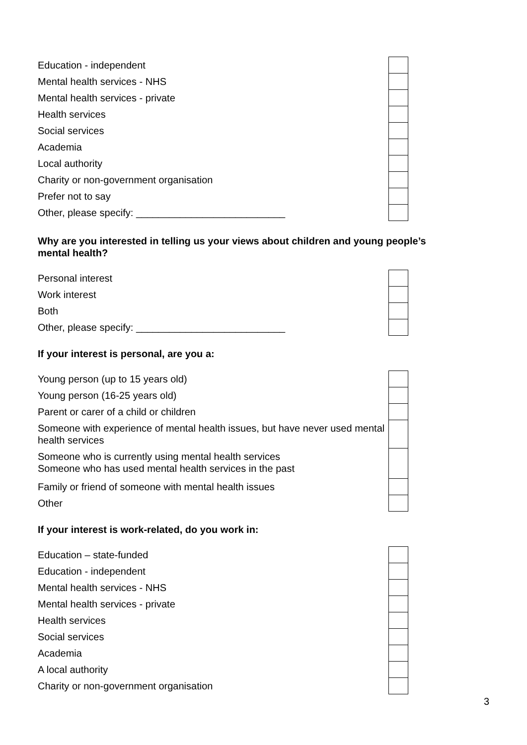| Education - independent | |
| Mental health services - NHS | |
| Mental health services - private | |
| Health services | |
| Social services | |
| Academia | |
| Local authority | |
| Charity or non-government organisation | |
| Prefer not to say | |
| Other, please specify: ___________________________ | |
Why are you interested in telling us your views about children and young people’s mental health?
| Personal interest | |
| Work interest | |
| Both | |
| Other, please specify: ___________________________ | |
If your interest is personal, are you a:
| Young person (up to 15 years old) | |
| Young person (16-25 years old) | |
| Parent or carer of a child or children | |
| Someone with experience of mental health issues, but have never used mental health services | |
| Someone who is currently using mental health services Someone who has used mental health services in the past | |
| Family or friend of someone with mental health issues | |
| Other | |
If your interest is work-related, do you work in:
| Education – state-funded | |
| Education - independent | |
| Mental health services - NHS | |
| Mental health services - private | |
| Health services | |
| Social services | |
| Academia | |
| A local authority | |
| Charity or non-government organisation | |
3